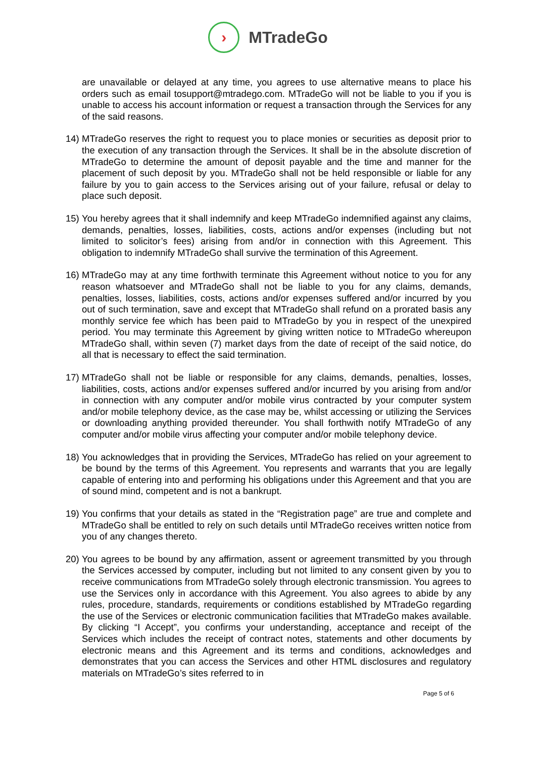›
MTradeGo
are unavailable or delayed at any time, you agrees to use alternative means to place his orders such as email tosupport@mtradego.com. MTradeGo will not be liable to you if you is unable to access his account information or request a transaction through the Services for any of the said reasons.
14) MTradeGo reserves the right to request you to place monies or securities as deposit prior to the execution of any transaction through the Services. It shall be in the absolute discretion of MTradeGo to determine the amount of deposit payable and the time and manner for the placement of such deposit by you. MTradeGo shall not be held responsible or liable for any failure by you to gain access to the Services arising out of your failure, refusal or delay to place such deposit.
15) You hereby agrees that it shall indemnify and keep MTradeGo indemnified against any claims, demands, penalties, losses, liabilities, costs, actions and/or expenses (including but not limited to solicitor’s fees) arising from and/or in connection with this Agreement. This obligation to indemnify MTradeGo shall survive the termination of this Agreement.
16) MTradeGo may at any time forthwith terminate this Agreement without notice to you for any reason whatsoever and MTradeGo shall not be liable to you for any claims, demands, penalties, losses, liabilities, costs, actions and/or expenses suffered and/or incurred by you out of such termination, save and except that MTradeGo shall refund on a prorated basis any monthly service fee which has been paid to MTradeGo by you in respect of the unexpired period. You may terminate this Agreement by giving written notice to MTradeGo whereupon MTradeGo shall, within seven (7) market days from the date of receipt of the said notice, do all that is necessary to effect the said termination.
17) MTradeGo shall not be liable or responsible for any claims, demands, penalties, losses, liabilities, costs, actions and/or expenses suffered and/or incurred by you arising from and/or in connection with any computer and/or mobile virus contracted by your computer system and/or mobile telephony device, as the case may be, whilst accessing or utilizing the Services or downloading anything provided thereunder. You shall forthwith notify MTradeGo of any computer and/or mobile virus affecting your computer and/or mobile telephony device.
18) You acknowledges that in providing the Services, MTradeGo has relied on your agreement to be bound by the terms of this Agreement. You represents and warrants that you are legally capable of entering into and performing his obligations under this Agreement and that you are of sound mind, competent and is not a bankrupt.
19) You confirms that your details as stated in the “Registration page” are true and complete and MTradeGo shall be entitled to rely on such details until MTradeGo receives written notice from you of any changes thereto.
20) You agrees to be bound by any affirmation, assent or agreement transmitted by you through the Services accessed by computer, including but not limited to any consent given by you to receive communications from MTradeGo solely through electronic transmission. You agrees to use the Services only in accordance with this Agreement. You also agrees to abide by any rules, procedure, standards, requirements or conditions established by MTradeGo regarding the use of the Services or electronic communication facilities that MTradeGo makes available. By clicking “I Accept”, you confirms your understanding, acceptance and receipt of the Services which includes the receipt of contract notes, statements and other documents by electronic means and this Agreement and its terms and conditions, acknowledges and demonstrates that you can access the Services and other HTML disclosures and regulatory materials on MTradeGo’s sites referred to in
Page 5 of 6